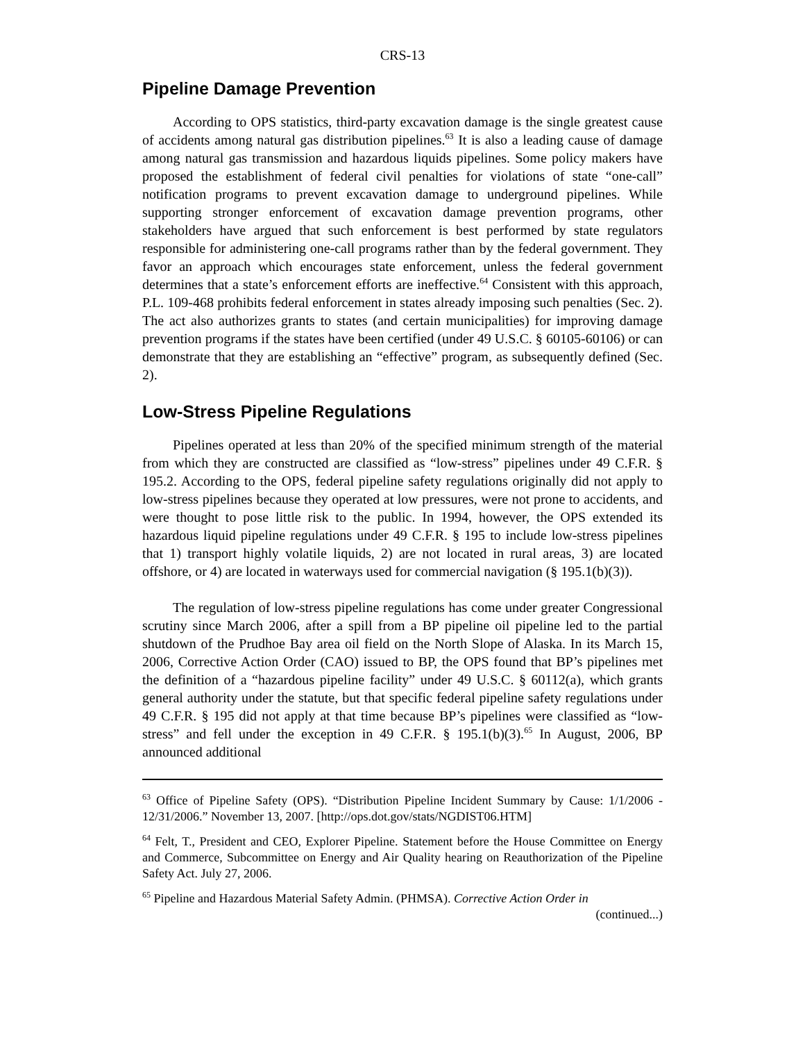CRS-13
Pipeline Damage Prevention
According to OPS statistics, third-party excavation damage is the single greatest cause of accidents among natural gas distribution pipelines.<sup>63</sup> It is also a leading cause of damage among natural gas transmission and hazardous liquids pipelines. Some policy makers have proposed the establishment of federal civil penalties for violations of state “one-call” notification programs to prevent excavation damage to underground pipelines. While supporting stronger enforcement of excavation damage prevention programs, other stakeholders have argued that such enforcement is best performed by state regulators responsible for administering one-call programs rather than by the federal government. They favor an approach which encourages state enforcement, unless the federal government determines that a state’s enforcement efforts are ineffective.<sup>64</sup> Consistent with this approach, P.L. 109-468 prohibits federal enforcement in states already imposing such penalties (Sec. 2). The act also authorizes grants to states (and certain municipalities) for improving damage prevention programs if the states have been certified (under 49 U.S.C. § 60105-60106) or can demonstrate that they are establishing an “effective” program, as subsequently defined (Sec. 2).
Low-Stress Pipeline Regulations
Pipelines operated at less than 20% of the specified minimum strength of the material from which they are constructed are classified as “low-stress” pipelines under 49 C.F.R. § 195.2. According to the OPS, federal pipeline safety regulations originally did not apply to low-stress pipelines because they operated at low pressures, were not prone to accidents, and were thought to pose little risk to the public. In 1994, however, the OPS extended its hazardous liquid pipeline regulations under 49 C.F.R. § 195 to include low-stress pipelines that 1) transport highly volatile liquids, 2) are not located in rural areas, 3) are located offshore, or 4) are located in waterways used for commercial navigation (§ 195.1(b)(3)).
The regulation of low-stress pipeline regulations has come under greater Congressional scrutiny since March 2006, after a spill from a BP pipeline oil pipeline led to the partial shutdown of the Prudhoe Bay area oil field on the North Slope of Alaska. In its March 15, 2006, Corrective Action Order (CAO) issued to BP, the OPS found that BP’s pipelines met the definition of a “hazardous pipeline facility” under 49 U.S.C. § 60112(a), which grants general authority under the statute, but that specific federal pipeline safety regulations under 49 C.F.R. § 195 did not apply at that time because BP’s pipelines were classified as “low-stress” and fell under the exception in 49 C.F.R. § 195.1(b)(3).<sup>65</sup> In August, 2006, BP announced additional
<sup>63</sup> Office of Pipeline Safety (OPS). “Distribution Pipeline Incident Summary by Cause: 1/1/2006 - 12/31/2006.” November 13, 2007. [http://ops.dot.gov/stats/NGDIST06.HTM]
<sup>64</sup> Felt, T., President and CEO, Explorer Pipeline. Statement before the House Committee on Energy and Commerce, Subcommittee on Energy and Air Quality hearing on Reauthorization of the Pipeline Safety Act. July 27, 2006.
<sup>65</sup> Pipeline and Hazardous Material Safety Admin. (PHMSA). Corrective Action Order in
(continued...)